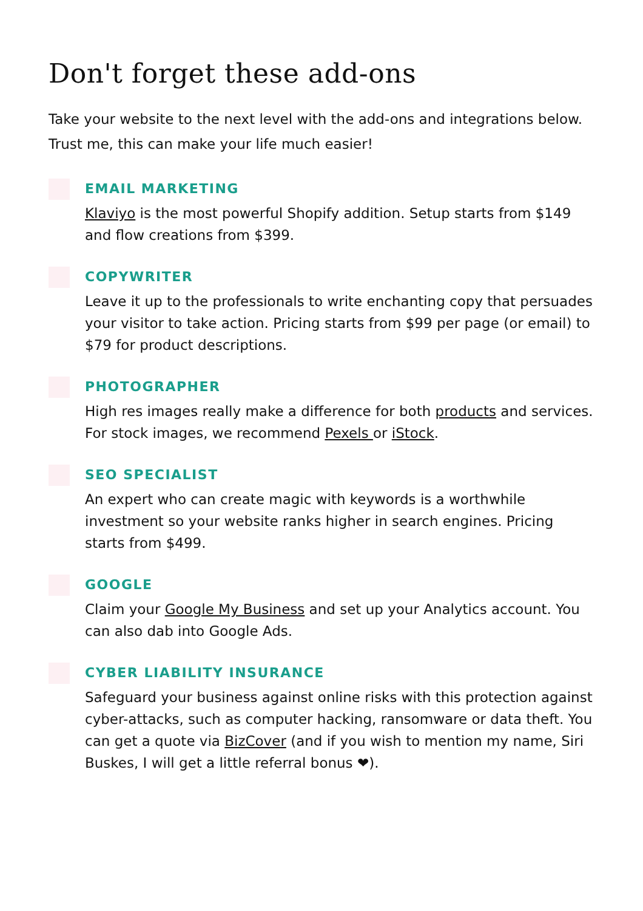Don't forget these add-ons
Take your website to the next level with the add-ons and integrations below.
Trust me, this can make your life much easier!
EMAIL MARKETING
Klaviyo is the most powerful Shopify addition. Setup starts from $149 and flow creations from $399.
COPYWRITER
Leave it up to the professionals to write enchanting copy that persuades your visitor to take action. Pricing starts from $99 per page (or email) to $79 for product descriptions.
PHOTOGRAPHER
High res images really make a difference for both products and services. For stock images, we recommend Pexels or iStock.
SEO SPECIALIST
An expert who can create magic with keywords is a worthwhile investment so your website ranks higher in search engines. Pricing starts from $499.
GOOGLE
Claim your Google My Business and set up your Analytics account. You can also dab into Google Ads.
CYBER LIABILITY INSURANCE
Safeguard your business against online risks with this protection against cyber-attacks, such as computer hacking, ransomware or data theft. You can get a quote via BizCover (and if you wish to mention my name, Siri Buskes, I will get a little referral bonus ❤).